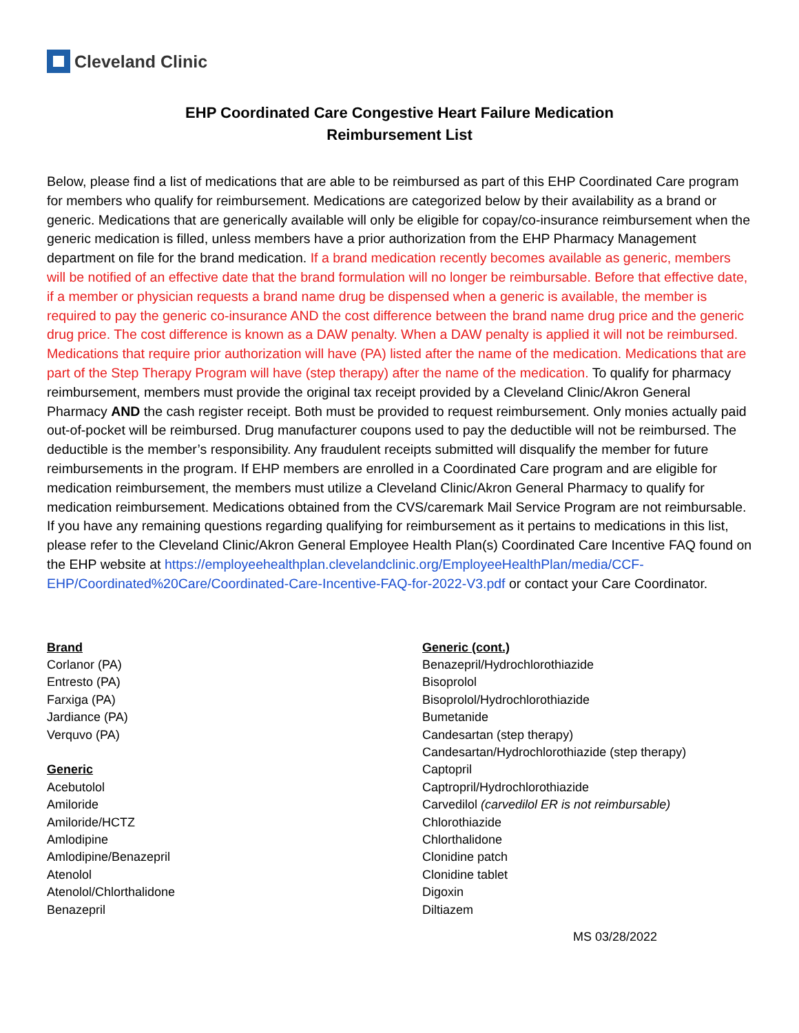Cleveland Clinic
EHP Coordinated Care Congestive Heart Failure Medication
Reimbursement List
Below, please find a list of medications that are able to be reimbursed as part of this EHP Coordinated Care program for members who qualify for reimbursement. Medications are categorized below by their availability as a brand or generic. Medications that are generically available will only be eligible for copay/co-insurance reimbursement when the generic medication is filled, unless members have a prior authorization from the EHP Pharmacy Management department on file for the brand medication. If a brand medication recently becomes available as generic, members will be notified of an effective date that the brand formulation will no longer be reimbursable. Before that effective date, if a member or physician requests a brand name drug be dispensed when a generic is available, the member is required to pay the generic co-insurance AND the cost difference between the brand name drug price and the generic drug price. The cost difference is known as a DAW penalty. When a DAW penalty is applied it will not be reimbursed. Medications that require prior authorization will have (PA) listed after the name of the medication. Medications that are part of the Step Therapy Program will have (step therapy) after the name of the medication. To qualify for pharmacy reimbursement, members must provide the original tax receipt provided by a Cleveland Clinic/Akron General Pharmacy AND the cash register receipt. Both must be provided to request reimbursement. Only monies actually paid out-of-pocket will be reimbursed. Drug manufacturer coupons used to pay the deductible will not be reimbursed. The deductible is the member’s responsibility. Any fraudulent receipts submitted will disqualify the member for future reimbursements in the program. If EHP members are enrolled in a Coordinated Care program and are eligible for medication reimbursement, the members must utilize a Cleveland Clinic/Akron General Pharmacy to qualify for medication reimbursement. Medications obtained from the CVS/caremark Mail Service Program are not reimbursable. If you have any remaining questions regarding qualifying for reimbursement as it pertains to medications in this list, please refer to the Cleveland Clinic/Akron General Employee Health Plan(s) Coordinated Care Incentive FAQ found on the EHP website at https://employeehealthplan.clevelandclinic.org/EmployeeHealthPlan/media/CCF-EHP/Coordinated%20Care/Coordinated-Care-Incentive-FAQ-for-2022-V3.pdf or contact your Care Coordinator.
Brand
Corlanor (PA)
Entresto (PA)
Farxiga (PA)
Jardiance (PA)
Verquvo (PA)
Generic
Acebutolol
Amiloride
Amiloride/HCTZ
Amlodipine
Amlodipine/Benazepril
Atenolol
Atenolol/Chlorthalidone
Benazepril
Generic (cont.)
Benazepril/Hydrochlorothiazide
Bisoprolol
Bisoprolol/Hydrochlorothiazide
Bumetanide
Candesartan (step therapy)
Candesartan/Hydrochlorothiazide (step therapy)
Captopril
Captropril/Hydrochlorothiazide
Carvedilol (carvedilol ER is not reimbursable)
Chlorothiazide
Chlorthalidone
Clonidine patch
Clonidine tablet
Digoxin
Diltiazem
MS 03/28/2022